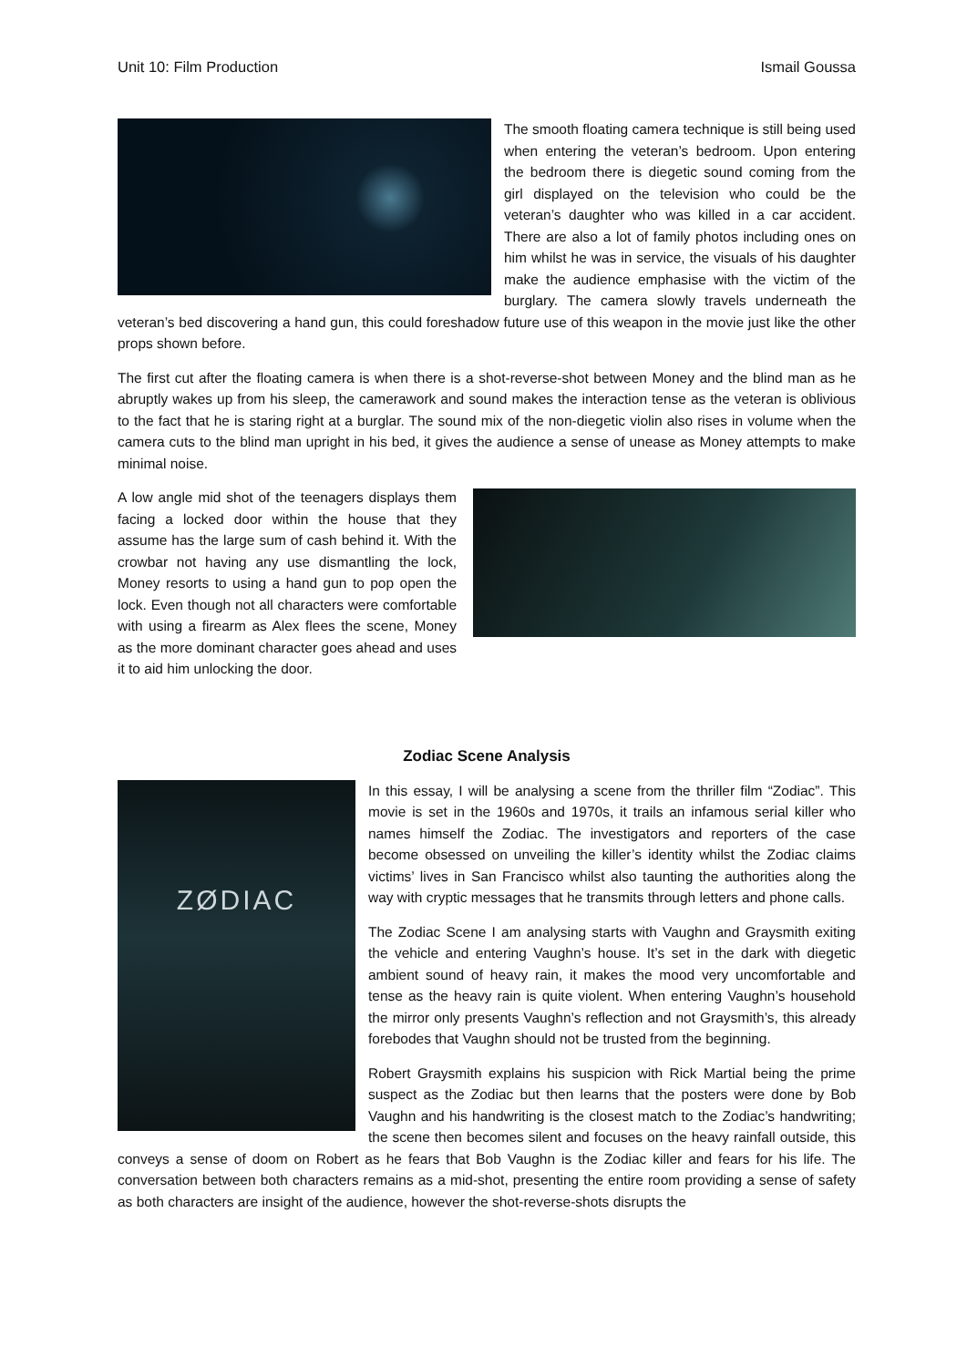Unit 10: Film Production Ismail Goussa
The smooth floating camera technique is still being used when entering the veteran’s bedroom. Upon entering the bedroom there is diegetic sound coming from the girl displayed on the television who could be the veteran’s daughter who was killed in a car accident. There are also a lot of family photos including ones on him whilst he was in service, the visuals of his daughter make the audience emphasise with the victim of the burglary. The camera slowly travels underneath the veteran’s bed discovering a hand gun, this could foreshadow future use of this weapon in the movie just like the other props shown before.
The first cut after the floating camera is when there is a shot-reverse-shot between Money and the blind man as he abruptly wakes up from his sleep, the camerawork and sound makes the interaction tense as the veteran is oblivious to the fact that he is staring right at a burglar. The sound mix of the non-diegetic violin also rises in volume when the camera cuts to the blind man upright in his bed, it gives the audience a sense of unease as Money attempts to make minimal noise.
A low angle mid shot of the teenagers displays them facing a locked door within the house that they assume has the large sum of cash behind it. With the crowbar not having any use dismantling the lock, Money resorts to using a hand gun to pop open the lock. Even though not all characters were comfortable with using a firearm as Alex flees the scene, Money as the more dominant character goes ahead and uses it to aid him unlocking the door.
Zodiac Scene Analysis
ZØDIAC
In this essay, I will be analysing a scene from the thriller film “Zodiac”. This movie is set in the 1960s and 1970s, it trails an infamous serial killer who names himself the Zodiac. The investigators and reporters of the case become obsessed on unveiling the killer’s identity whilst the Zodiac claims victims’ lives in San Francisco whilst also taunting the authorities along the way with cryptic messages that he transmits through letters and phone calls.
The Zodiac Scene I am analysing starts with Vaughn and Graysmith exiting the vehicle and entering Vaughn’s house. It’s set in the dark with diegetic ambient sound of heavy rain, it makes the mood very uncomfortable and tense as the heavy rain is quite violent. When entering Vaughn’s household the mirror only presents Vaughn’s reflection and not Graysmith’s, this already forebodes that Vaughn should not be trusted from the beginning.
Robert Graysmith explains his suspicion with Rick Martial being the prime suspect as the Zodiac but then learns that the posters were done by Bob Vaughn and his handwriting is the closest match to the Zodiac’s handwriting; the scene then becomes silent and focuses on the heavy rainfall outside, this conveys a sense of doom on Robert as he fears that Bob Vaughn is the Zodiac killer and fears for his life. The conversation between both characters remains as a mid-shot, presenting the entire room providing a sense of safety as both characters are insight of the audience, however the shot-reverse-shots disrupts the